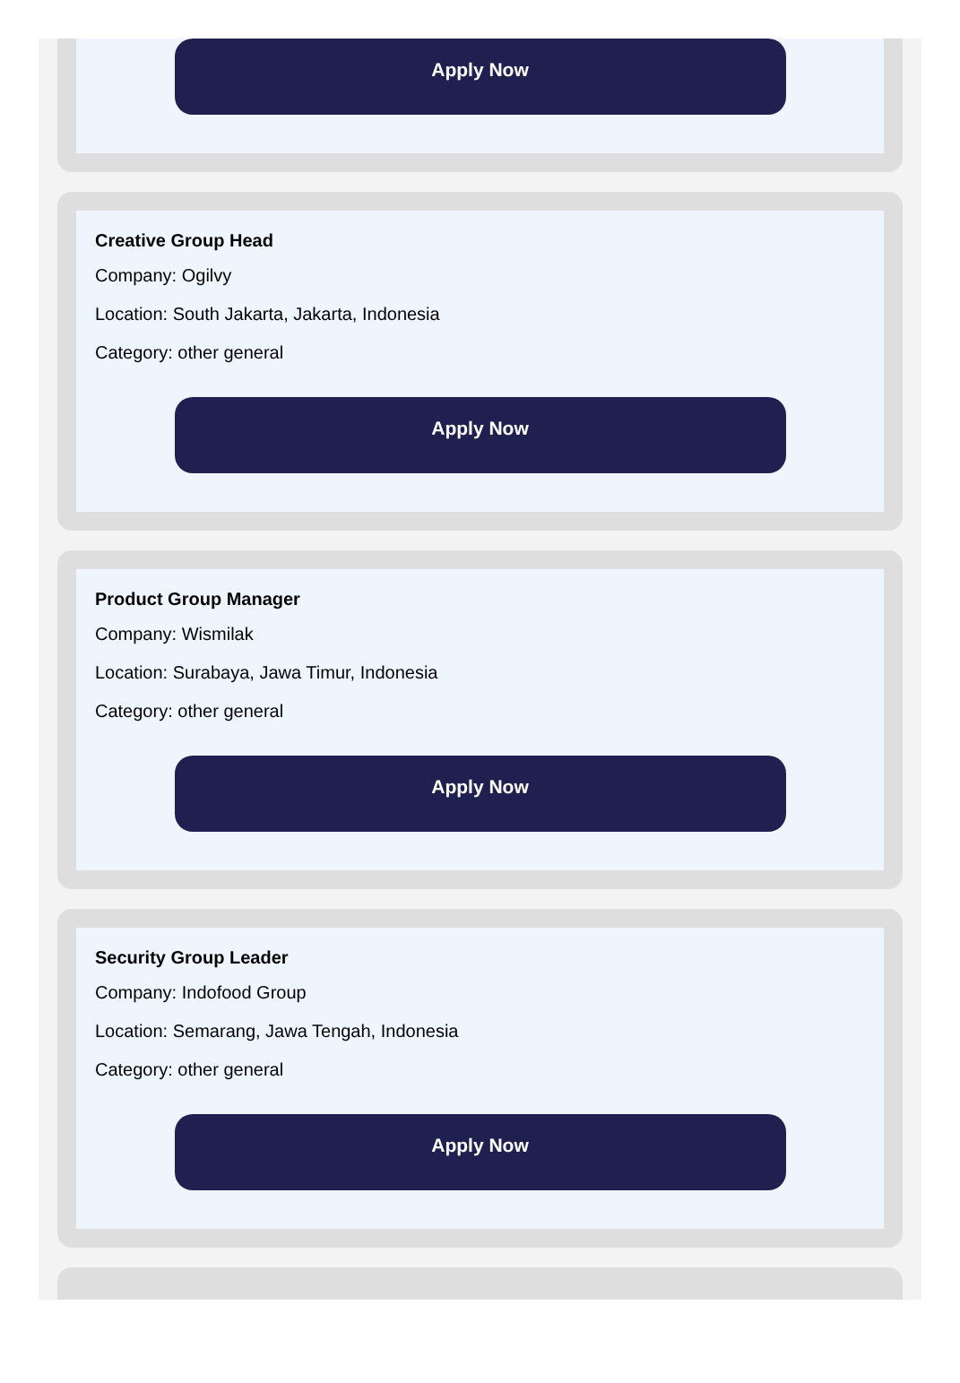Apply Now
Creative Group Head
Company: Ogilvy
Location: South Jakarta, Jakarta, Indonesia
Category: other general
Apply Now
Product Group Manager
Company: Wismilak
Location: Surabaya, Jawa Timur, Indonesia
Category: other general
Apply Now
Security Group Leader
Company: Indofood Group
Location: Semarang, Jawa Tengah, Indonesia
Category: other general
Apply Now